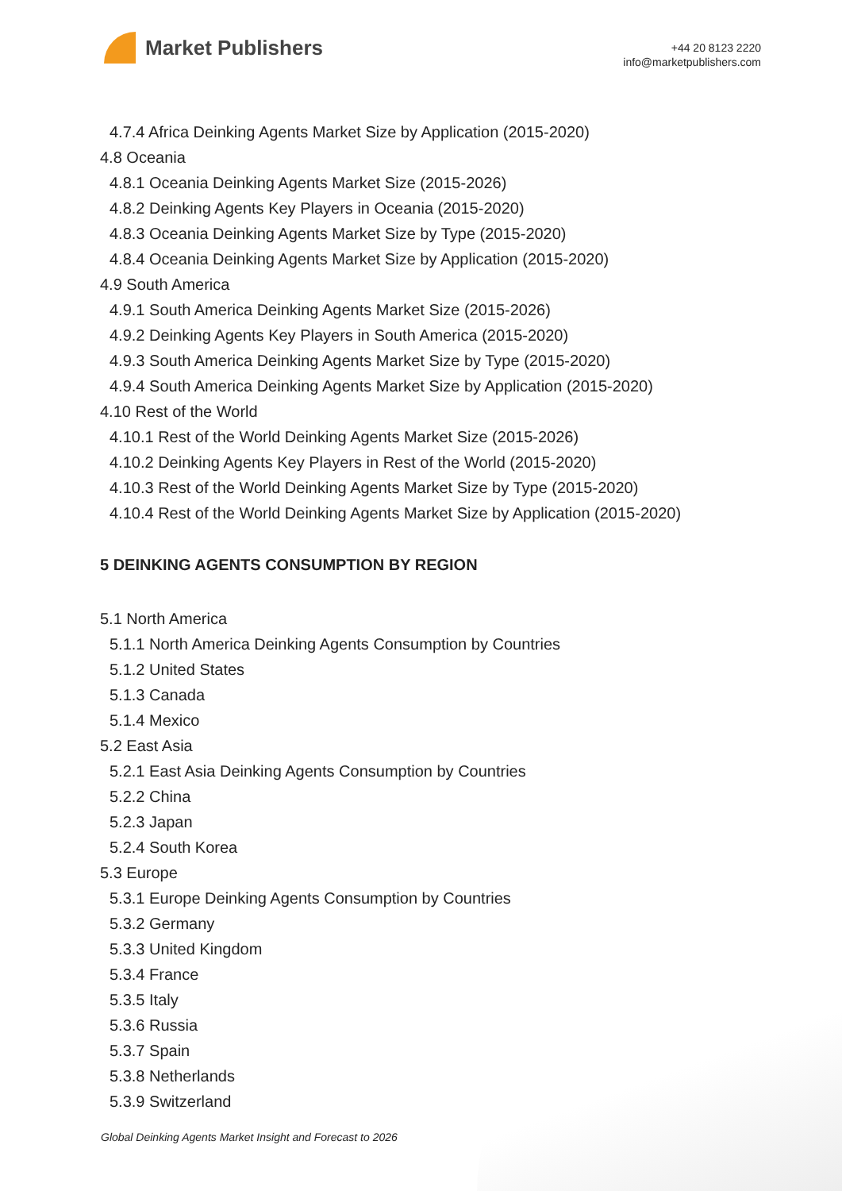Market Publishers
+44 20 8123 2220
info@marketpublishers.com
4.7.4 Africa Deinking Agents Market Size by Application (2015-2020)
4.8 Oceania
4.8.1 Oceania Deinking Agents Market Size (2015-2026)
4.8.2 Deinking Agents Key Players in Oceania (2015-2020)
4.8.3 Oceania Deinking Agents Market Size by Type (2015-2020)
4.8.4 Oceania Deinking Agents Market Size by Application (2015-2020)
4.9 South America
4.9.1 South America Deinking Agents Market Size (2015-2026)
4.9.2 Deinking Agents Key Players in South America (2015-2020)
4.9.3 South America Deinking Agents Market Size by Type (2015-2020)
4.9.4 South America Deinking Agents Market Size by Application (2015-2020)
4.10 Rest of the World
4.10.1 Rest of the World Deinking Agents Market Size (2015-2026)
4.10.2 Deinking Agents Key Players in Rest of the World (2015-2020)
4.10.3 Rest of the World Deinking Agents Market Size by Type (2015-2020)
4.10.4 Rest of the World Deinking Agents Market Size by Application (2015-2020)
5 DEINKING AGENTS CONSUMPTION BY REGION
5.1 North America
5.1.1 North America Deinking Agents Consumption by Countries
5.1.2 United States
5.1.3 Canada
5.1.4 Mexico
5.2 East Asia
5.2.1 East Asia Deinking Agents Consumption by Countries
5.2.2 China
5.2.3 Japan
5.2.4 South Korea
5.3 Europe
5.3.1 Europe Deinking Agents Consumption by Countries
5.3.2 Germany
5.3.3 United Kingdom
5.3.4 France
5.3.5 Italy
5.3.6 Russia
5.3.7 Spain
5.3.8 Netherlands
5.3.9 Switzerland
Global Deinking Agents Market Insight and Forecast to 2026